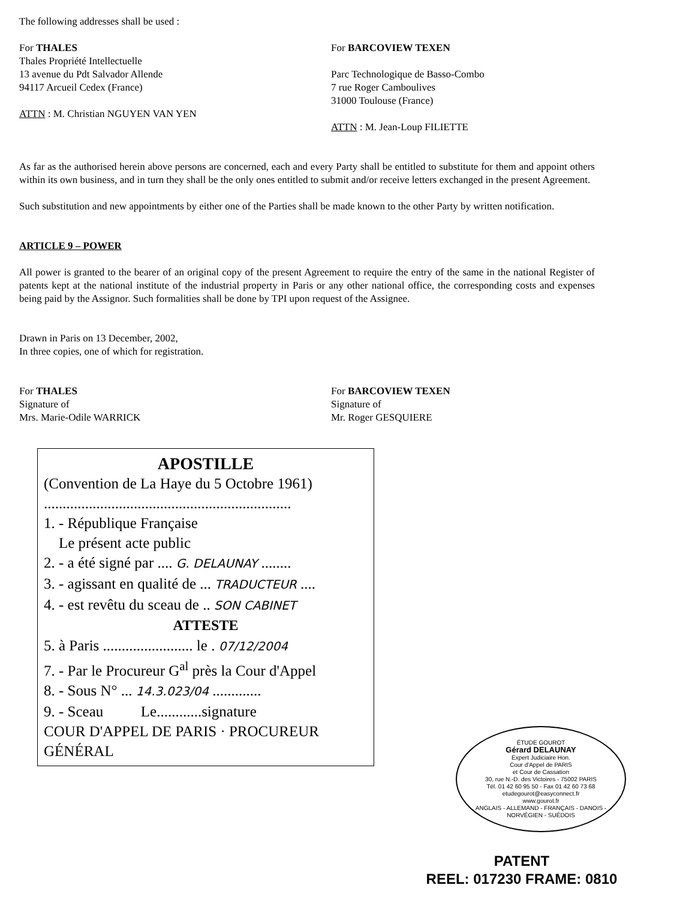The following addresses shall be used :
For THALES
Thales Propriété Intellectuelle
13 avenue du Pdt Salvador Allende
94117 Arcueil Cedex (France)
ATTN : M. Christian NGUYEN VAN YEN
For BARCOVIEW TEXEN
Parc Technologique de Basso-Combo
7 rue Roger Camboulives
31000 Toulouse (France)
ATTN : M. Jean-Loup FILIETTE
As far as the authorised herein above persons are concerned, each and every Party shall be entitled to substitute for them and appoint others within its own business, and in turn they shall be the only ones entitled to submit and/or receive letters exchanged in the present Agreement.
Such substitution and new appointments by either one of the Parties shall be made known to the other Party by written notification.
ARTICLE 9 – POWER
All power is granted to the bearer of an original copy of the present Agreement to require the entry of the same in the national Register of patents kept at the national institute of the industrial property in Paris or any other national office, the corresponding costs and expenses being paid by the Assignor. Such formalities shall be done by TPI upon request of the Assignee.
Drawn in Paris on 13 December, 2002,
In three copies, one of which for registration.
For THALES
Signature of
Mrs. Marie-Odile WARRICK
For BARCOVIEW TEXEN
Signature of
Mr. Roger GESQUIERE
APOSTILLE
(Convention de La Haye du 5 Octobre 1961)
..................................................................
1. - République Française
Le présent acte public
2. - a été signé par .... G. DELAUNAY ........
3. - agissant en qualité de ... TRADUCTEUR ....
4. - est revêtu du sceau de .. SON CABINET
ATTESTE
5. à Paris ........................ le . 07/12/2004
7. - Par le Procureur G<sup>al</sup> près la Cour d'Appel
8. - Sous N° ... 14.3.023/04 .............
9. - Sceau Le............signature
COUR D'APPEL DE PARIS · PROCUREUR GÉNÉRAL
ÉTUDE GOUROT
Gérard DELAUNAY
Expert Judiciaire Hon.
Cour d'Appel de PARIS
et Cour de Cassation
30, rue N.-D. des Victoires - 75002 PARIS
Tél. 01 42 60 95 50 - Fax 01 42 60 73 68
etudegourot@easyconnect.fr
www.gourot.fr
ANGLAIS - ALLEMAND - FRANÇAIS - DANOIS - NORVÉGIEN - SUÉDOIS
PATENT
REEL: 017230 FRAME: 0810